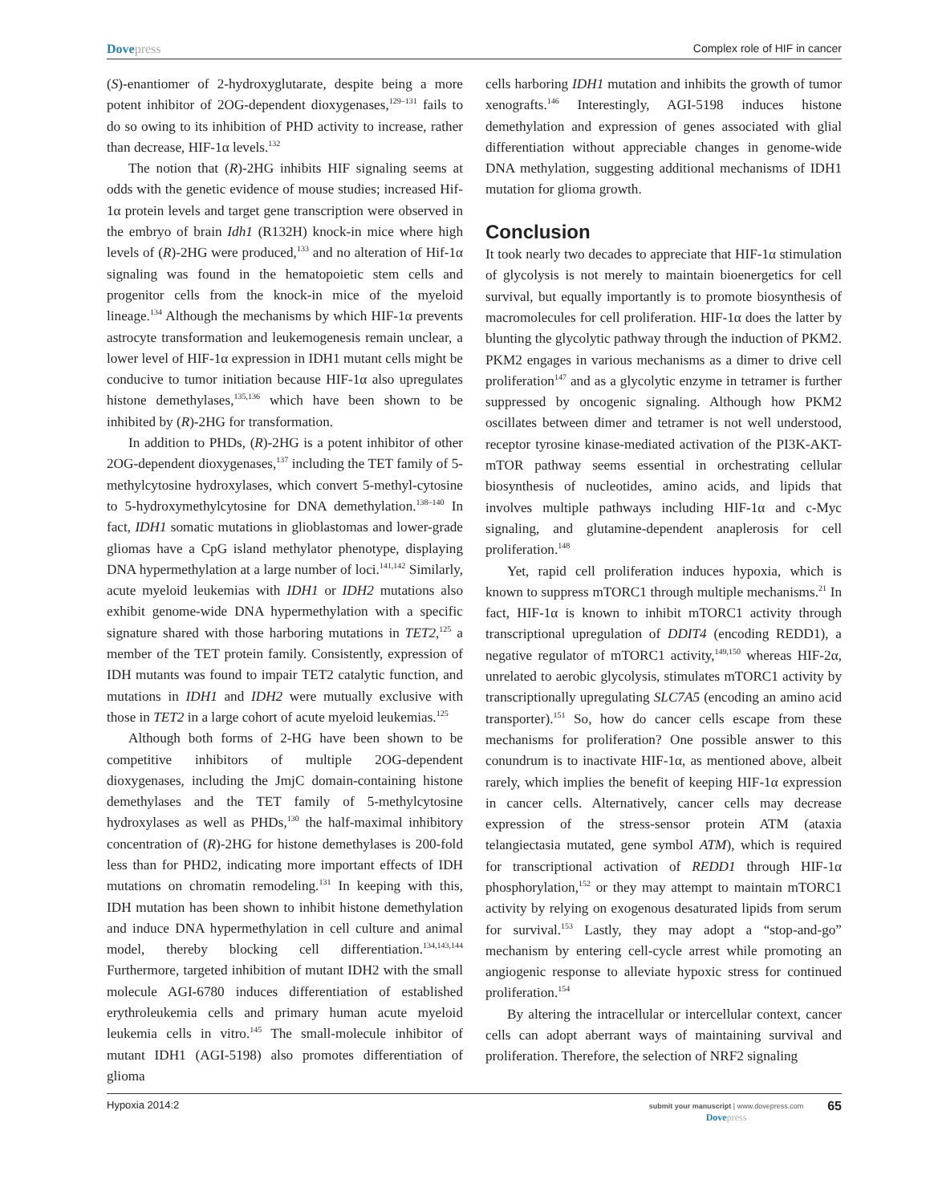Dovepress Complex role of HIF in cancer
(S)-enantiomer of 2-hydroxyglutarate, despite being a more potent inhibitor of 2OG-dependent dioxygenases,<sup>129–131</sup> fails to do so owing to its inhibition of PHD activity to increase, rather than decrease, HIF-1α levels.<sup>132</sup>
The notion that (R)-2HG inhibits HIF signaling seems at odds with the genetic evidence of mouse studies; increased Hif-1α protein levels and target gene transcription were observed in the embryo of brain Idh1 (R132H) knock-in mice where high levels of (R)-2HG were produced,<sup>133</sup> and no alteration of Hif-1α signaling was found in the hematopoietic stem cells and progenitor cells from the knock-in mice of the myeloid lineage.<sup>134</sup> Although the mechanisms by which HIF-1α prevents astrocyte transformation and leukemogenesis remain unclear, a lower level of HIF-1α expression in IDH1 mutant cells might be conducive to tumor initiation because HIF-1α also upregulates histone demethylases,<sup>135,136</sup> which have been shown to be inhibited by (R)-2HG for transformation.
In addition to PHDs, (R)-2HG is a potent inhibitor of other 2OG-dependent dioxygenases,<sup>137</sup> including the TET family of 5-methylcytosine hydroxylases, which convert 5-methyl-cytosine to 5-hydroxymethylcytosine for DNA demethylation.<sup>138–140</sup> In fact, IDH1 somatic mutations in glioblastomas and lower-grade gliomas have a CpG island methylator phenotype, displaying DNA hypermethylation at a large number of loci.<sup>141,142</sup> Similarly, acute myeloid leukemias with IDH1 or IDH2 mutations also exhibit genome-wide DNA hypermethylation with a specific signature shared with those harboring mutations in TET2,<sup>125</sup> a member of the TET protein family. Consistently, expression of IDH mutants was found to impair TET2 catalytic function, and mutations in IDH1 and IDH2 were mutually exclusive with those in TET2 in a large cohort of acute myeloid leukemias.<sup>125</sup>
Although both forms of 2-HG have been shown to be competitive inhibitors of multiple 2OG-dependent dioxygenases, including the JmjC domain-containing histone demethylases and the TET family of 5-methylcytosine hydroxylases as well as PHDs,<sup>130</sup> the half-maximal inhibitory concentration of (R)-2HG for histone demethylases is 200-fold less than for PHD2, indicating more important effects of IDH mutations on chromatin remodeling.<sup>131</sup> In keeping with this, IDH mutation has been shown to inhibit histone demethylation and induce DNA hypermethylation in cell culture and animal model, thereby blocking cell differentiation.<sup>134,143,144</sup> Furthermore, targeted inhibition of mutant IDH2 with the small molecule AGI-6780 induces differentiation of established erythroleukemia cells and primary human acute myeloid leukemia cells in vitro.<sup>145</sup> The small-molecule inhibitor of mutant IDH1 (AGI-5198) also promotes differentiation of glioma
cells harboring IDH1 mutation and inhibits the growth of tumor xenografts.<sup>146</sup> Interestingly, AGI-5198 induces histone demethylation and expression of genes associated with glial differentiation without appreciable changes in genome-wide DNA methylation, suggesting additional mechanisms of IDH1 mutation for glioma growth.
Conclusion
It took nearly two decades to appreciate that HIF-1α stimulation of glycolysis is not merely to maintain bioenergetics for cell survival, but equally importantly is to promote biosynthesis of macromolecules for cell proliferation. HIF-1α does the latter by blunting the glycolytic pathway through the induction of PKM2. PKM2 engages in various mechanisms as a dimer to drive cell proliferation<sup>147</sup> and as a glycolytic enzyme in tetramer is further suppressed by oncogenic signaling. Although how PKM2 oscillates between dimer and tetramer is not well understood, receptor tyrosine kinase-mediated activation of the PI3K-AKT-mTOR pathway seems essential in orchestrating cellular biosynthesis of nucleotides, amino acids, and lipids that involves multiple pathways including HIF-1α and c-Myc signaling, and glutamine-dependent anaplerosis for cell proliferation.<sup>148</sup>
Yet, rapid cell proliferation induces hypoxia, which is known to suppress mTORC1 through multiple mechanisms.<sup>21</sup> In fact, HIF-1α is known to inhibit mTORC1 activity through transcriptional upregulation of DDIT4 (encoding REDD1), a negative regulator of mTORC1 activity,<sup>149,150</sup> whereas HIF-2α, unrelated to aerobic glycolysis, stimulates mTORC1 activity by transcriptionally upregulating SLC7A5 (encoding an amino acid transporter).<sup>151</sup> So, how do cancer cells escape from these mechanisms for proliferation? One possible answer to this conundrum is to inactivate HIF-1α, as mentioned above, albeit rarely, which implies the benefit of keeping HIF-1α expression in cancer cells. Alternatively, cancer cells may decrease expression of the stress-sensor protein ATM (ataxia telangiectasia mutated, gene symbol ATM), which is required for transcriptional activation of REDD1 through HIF-1α phosphorylation,<sup>152</sup> or they may attempt to maintain mTORC1 activity by relying on exogenous desaturated lipids from serum for survival.<sup>153</sup> Lastly, they may adopt a “stop-and-go” mechanism by entering cell-cycle arrest while promoting an angiogenic response to alleviate hypoxic stress for continued proliferation.<sup>154</sup>
By altering the intracellular or intercellular context, cancer cells can adopt aberrant ways of maintaining survival and proliferation. Therefore, the selection of NRF2 signaling
Hypoxia 2014:2
submit your manuscript | www.dovepress.com
Dovepress
65